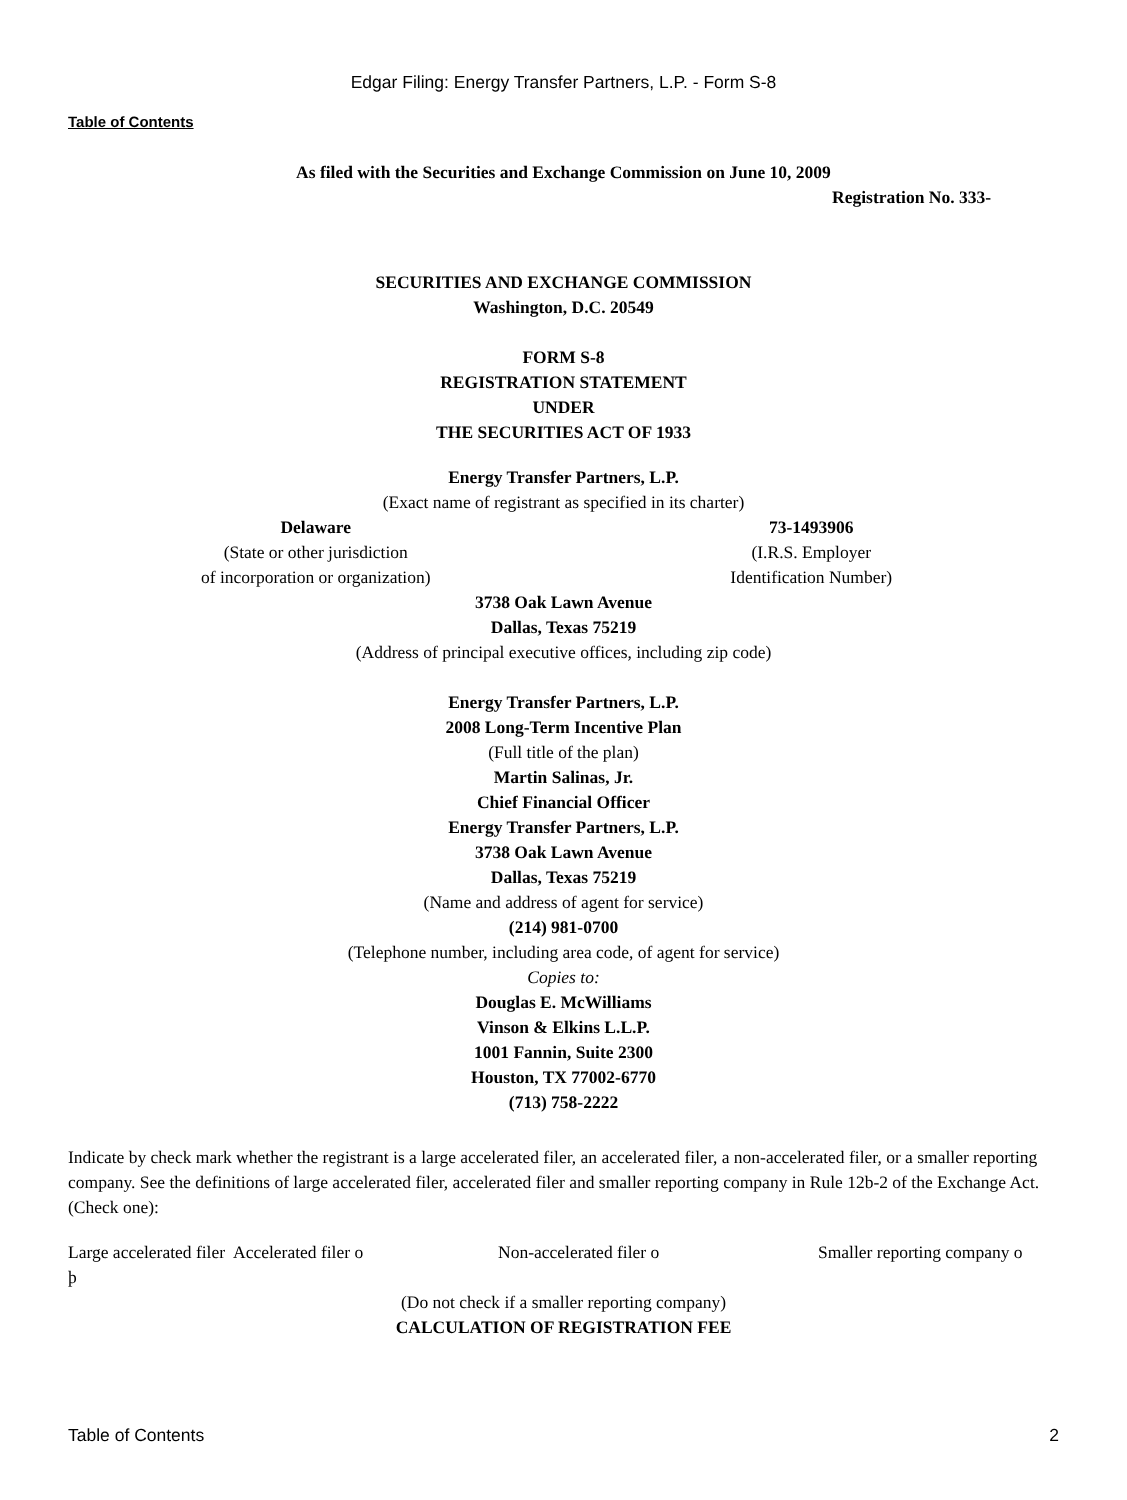Edgar Filing: Energy Transfer Partners, L.P. - Form S-8
Table of Contents
As filed with the Securities and Exchange Commission on June 10, 2009
Registration No. 333-
SECURITIES AND EXCHANGE COMMISSION
Washington, D.C. 20549
FORM S-8
REGISTRATION STATEMENT
UNDER
THE SECURITIES ACT OF 1933
Energy Transfer Partners, L.P.
(Exact name of registrant as specified in its charter)
Delaware
(State or other jurisdiction
of incorporation or organization)
73-1493906
(I.R.S. Employer
Identification Number)
3738 Oak Lawn Avenue
Dallas, Texas 75219
(Address of principal executive offices, including zip code)
Energy Transfer Partners, L.P.
2008 Long-Term Incentive Plan
(Full title of the plan)
Martin Salinas, Jr.
Chief Financial Officer
Energy Transfer Partners, L.P.
3738 Oak Lawn Avenue
Dallas, Texas 75219
(Name and address of agent for service)
(214) 981-0700
(Telephone number, including area code, of agent for service)
Copies to:
Douglas E. McWilliams
Vinson & Elkins L.L.P.
1001 Fannin, Suite 2300
Houston, TX 77002-6770
(713) 758-2222
Indicate by check mark whether the registrant is a large accelerated filer, an accelerated filer, a non-accelerated filer, or a smaller reporting company. See the definitions of large accelerated filer, accelerated filer and smaller reporting company in Rule 12b-2 of the Exchange Act. (Check one):
Large accelerated filer þ
Accelerated filer o Non-accelerated filer o Smaller reporting company o
(Do not check if a smaller reporting company)
CALCULATION OF REGISTRATION FEE
Table of Contents 2